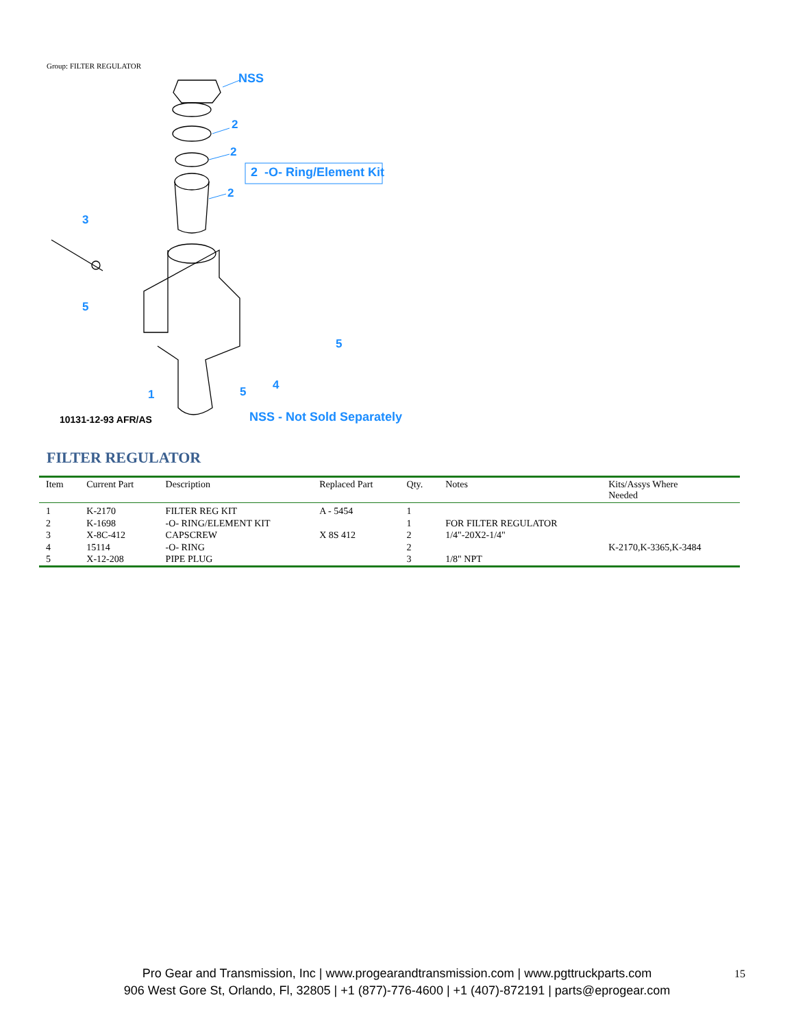Group: FILTER REGULATOR
NSS
2
2
2 -O- Ring/Element Kit
2
3
5
5
4
5
1
10131-12-93 AFR/AS NSS - Not Sold Separately
FILTER REGULATOR
| Item | Current Part | Description | Replaced Part | Qty. | Notes | Kits/Assys Where Needed |
| --- | --- | --- | --- | --- | --- | --- |
| 1 | K-2170 | FILTER REG KIT | A - 5454 | 1 | | |
| 2 | K-1698 | -O- RING/ELEMENT KIT | | 1 | FOR FILTER REGULATOR | |
| 3 | X-8C-412 | CAPSCREW | X 8S 412 | 2 | 1/4"-20X2-1/4" | |
| 4 | 15114 | -O- RING | | 2 | | K-2170,K-3365,K-3484 |
| 5 | X-12-208 | PIPE PLUG | | 3 | 1/8" NPT | |
Pro Gear and Transmission, Inc | www.progearandtransmission.com | www.pgttruckparts.com
906 West Gore St, Orlando, Fl, 32805 | +1 (877)-776-4600 | +1 (407)-872191 | parts@eprogear.com
15